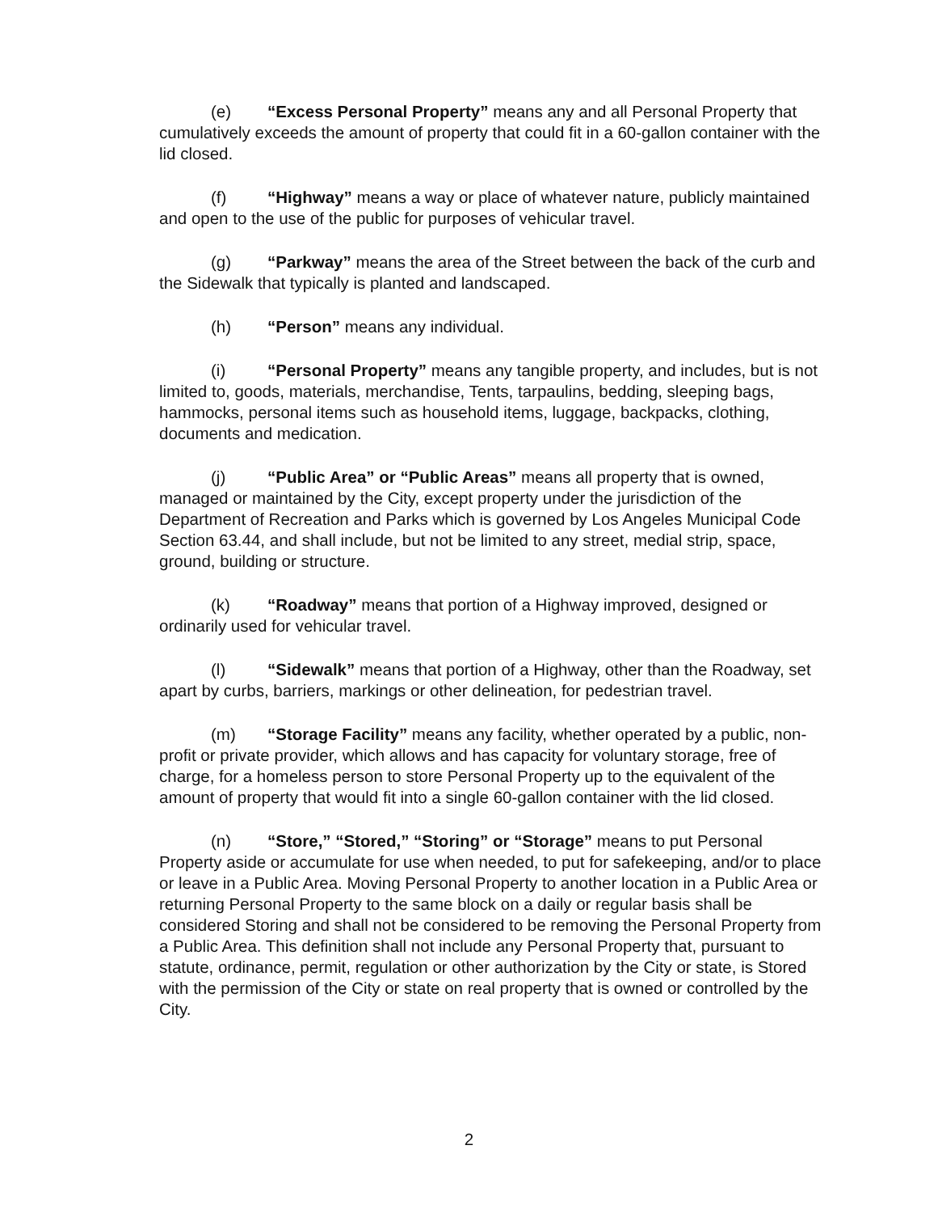(e) “Excess Personal Property” means any and all Personal Property that cumulatively exceeds the amount of property that could fit in a 60-gallon container with the lid closed.
(f) “Highway” means a way or place of whatever nature, publicly maintained and open to the use of the public for purposes of vehicular travel.
(g) “Parkway” means the area of the Street between the back of the curb and the Sidewalk that typically is planted and landscaped.
(h) “Person” means any individual.
(i) “Personal Property” means any tangible property, and includes, but is not limited to, goods, materials, merchandise, Tents, tarpaulins, bedding, sleeping bags, hammocks, personal items such as household items, luggage, backpacks, clothing, documents and medication.
(j) “Public Area” or “Public Areas” means all property that is owned, managed or maintained by the City, except property under the jurisdiction of the Department of Recreation and Parks which is governed by Los Angeles Municipal Code Section 63.44, and shall include, but not be limited to any street, medial strip, space, ground, building or structure.
(k) “Roadway” means that portion of a Highway improved, designed or ordinarily used for vehicular travel.
(l) “Sidewalk” means that portion of a Highway, other than the Roadway, set apart by curbs, barriers, markings or other delineation, for pedestrian travel.
(m) “Storage Facility” means any facility, whether operated by a public, non-profit or private provider, which allows and has capacity for voluntary storage, free of charge, for a homeless person to store Personal Property up to the equivalent of the amount of property that would fit into a single 60-gallon container with the lid closed.
(n) “Store,” “Stored,” “Storing” or “Storage” means to put Personal Property aside or accumulate for use when needed, to put for safekeeping, and/or to place or leave in a Public Area. Moving Personal Property to another location in a Public Area or returning Personal Property to the same block on a daily or regular basis shall be considered Storing and shall not be considered to be removing the Personal Property from a Public Area. This definition shall not include any Personal Property that, pursuant to statute, ordinance, permit, regulation or other authorization by the City or state, is Stored with the permission of the City or state on real property that is owned or controlled by the City.
2